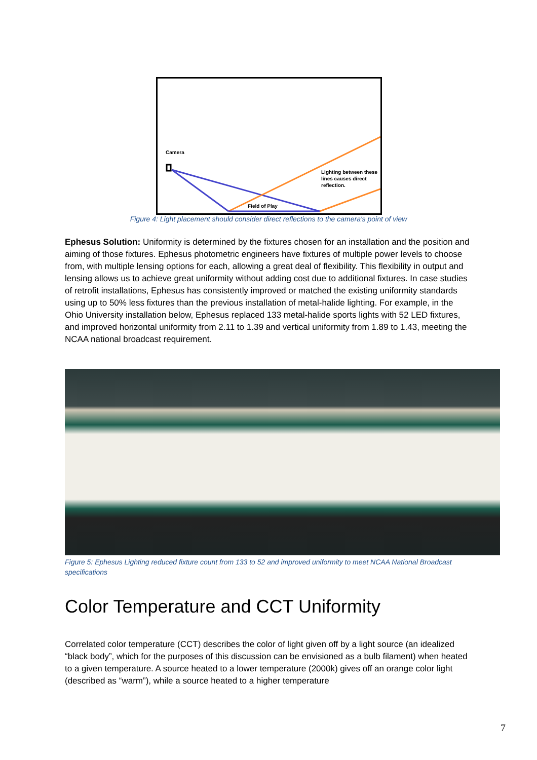Camera
Lighting between these
lines causes direct
reflection.
Field of Play
Figure 4: Light placement should consider direct reflections to the camera's point of view
Ephesus Solution: Uniformity is determined by the fixtures chosen for an installation and the position and aiming of those fixtures. Ephesus photometric engineers have fixtures of multiple power levels to choose from, with multiple lensing options for each, allowing a great deal of flexibility. This flexibility in output and lensing allows us to achieve great uniformity without adding cost due to additional fixtures. In case studies of retrofit installations, Ephesus has consistently improved or matched the existing uniformity standards using up to 50% less fixtures than the previous installation of metal-halide lighting. For example, in the Ohio University installation below, Ephesus replaced 133 metal-halide sports lights with 52 LED fixtures, and improved horizontal uniformity from 2.11 to 1.39 and vertical uniformity from 1.89 to 1.43, meeting the NCAA national broadcast requirement.
Figure 5: Ephesus Lighting reduced fixture count from 133 to 52 and improved uniformity to meet NCAA National Broadcast specifications
Color Temperature and CCT Uniformity
Correlated color temperature (CCT) describes the color of light given off by a light source (an idealized “black body”, which for the purposes of this discussion can be envisioned as a bulb filament) when heated to a given temperature. A source heated to a lower temperature (2000k) gives off an orange color light (described as “warm”), while a source heated to a higher temperature
7